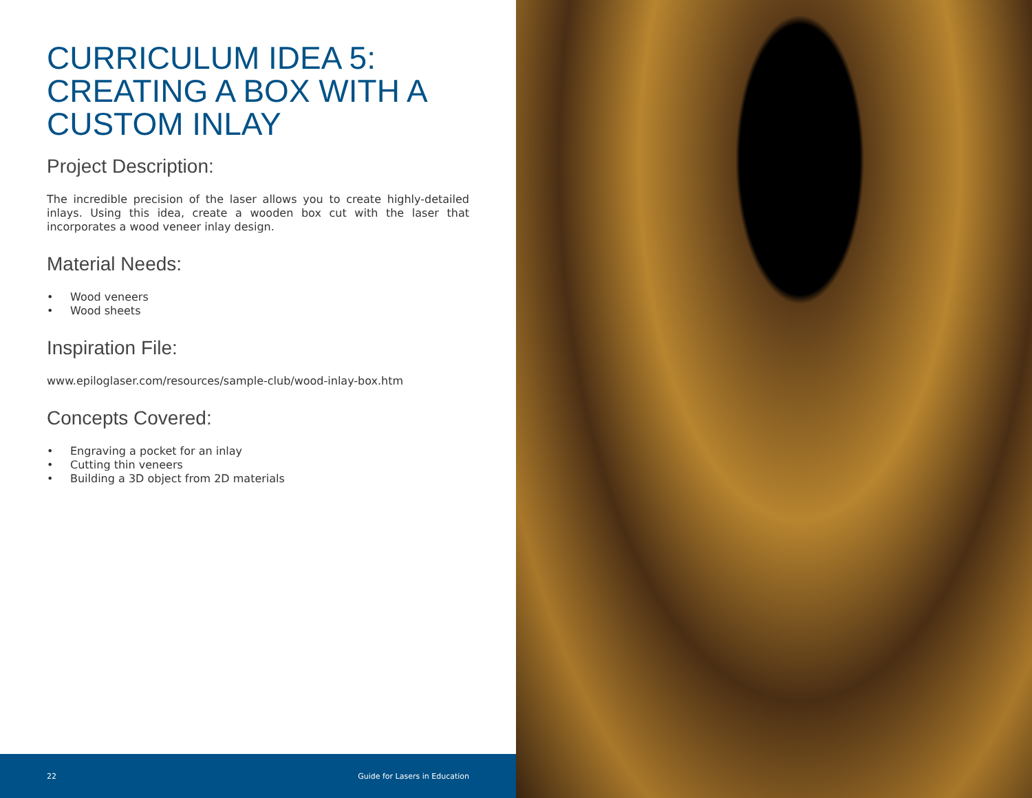CURRICULUM IDEA 5: CREATING A BOX WITH A CUSTOM INLAY
Project Description:
The incredible precision of the laser allows you to create highly-detailed inlays. Using this idea, create a wooden box cut with the laser that incorporates a wood veneer inlay design.
Material Needs:
• Wood veneers
• Wood sheets
Inspiration File:
www.epiloglaser.com/resources/sample-club/wood-inlay-box.htm
Concepts Covered:
• Engraving a pocket for an inlay
• Cutting thin veneers
• Building a 3D object from 2D materials
22 Guide for Lasers in Education